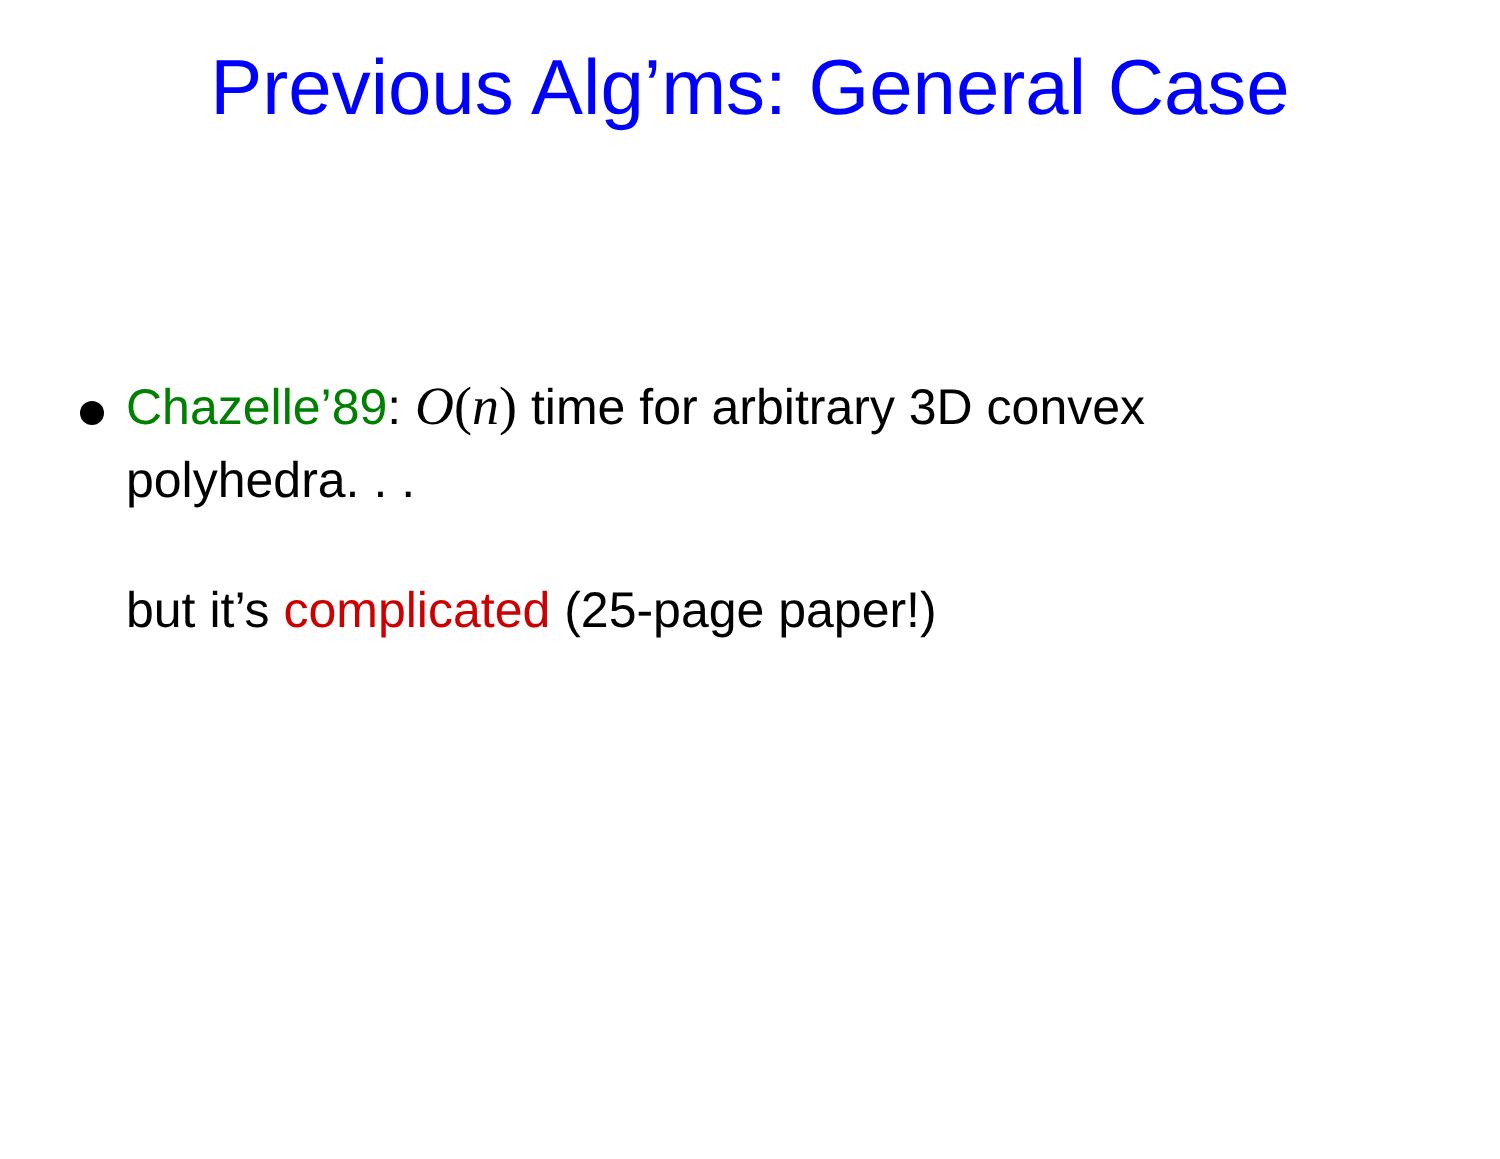Previous Alg’ms: General Case
Chazelle’89: O(n) time for arbitrary 3D convex polyhedra. . .
but it’s complicated (25-page paper!)